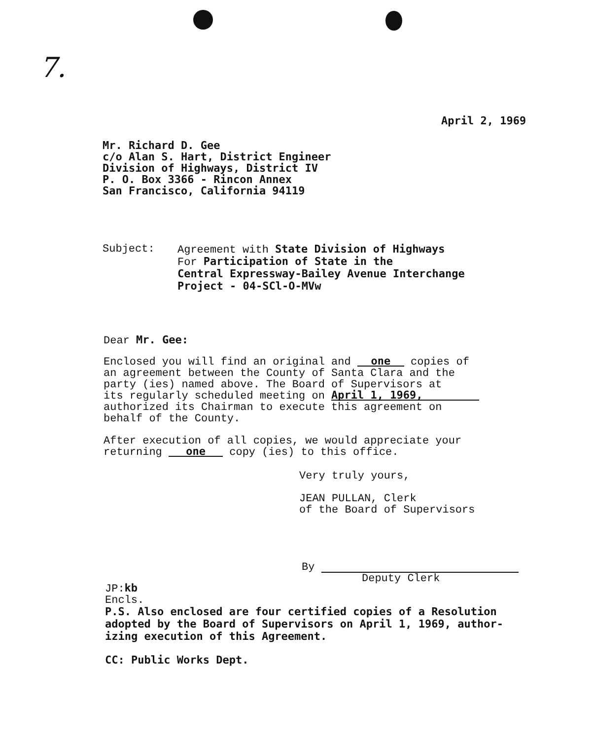7.
April 2, 1969
Mr. Richard D. Gee
c/o Alan S. Hart, District Engineer
Division of Highways, District IV
P. O. Box 3366 - Rincon Annex
San Francisco, California 94119
Subject: Agreement with State Division of Highways
For Participation of State in the
Central Expressway-Bailey Avenue Interchange
Project - 04-SCl-O-MVw
Dear Mr. Gee:
Enclosed you will find an original and one copies of
an agreement between the County of Santa Clara and the
party (ies) named above. The Board of Supervisors at
its regularly scheduled meeting on April 1, 1969,
authorized its Chairman to execute this agreement on
behalf of the County.
After execution of all copies, we would appreciate your
returning one copy (ies) to this office.
Very truly yours,
JEAN PULLAN, Clerk
of the Board of Supervisors
By
Deputy Clerk
JP:kb
Encls.
P.S. Also enclosed are four certified copies of a Resolution
adopted by the Board of Supervisors on April 1, 1969, author-
izing execution of this Agreement.
CC: Public Works Dept.